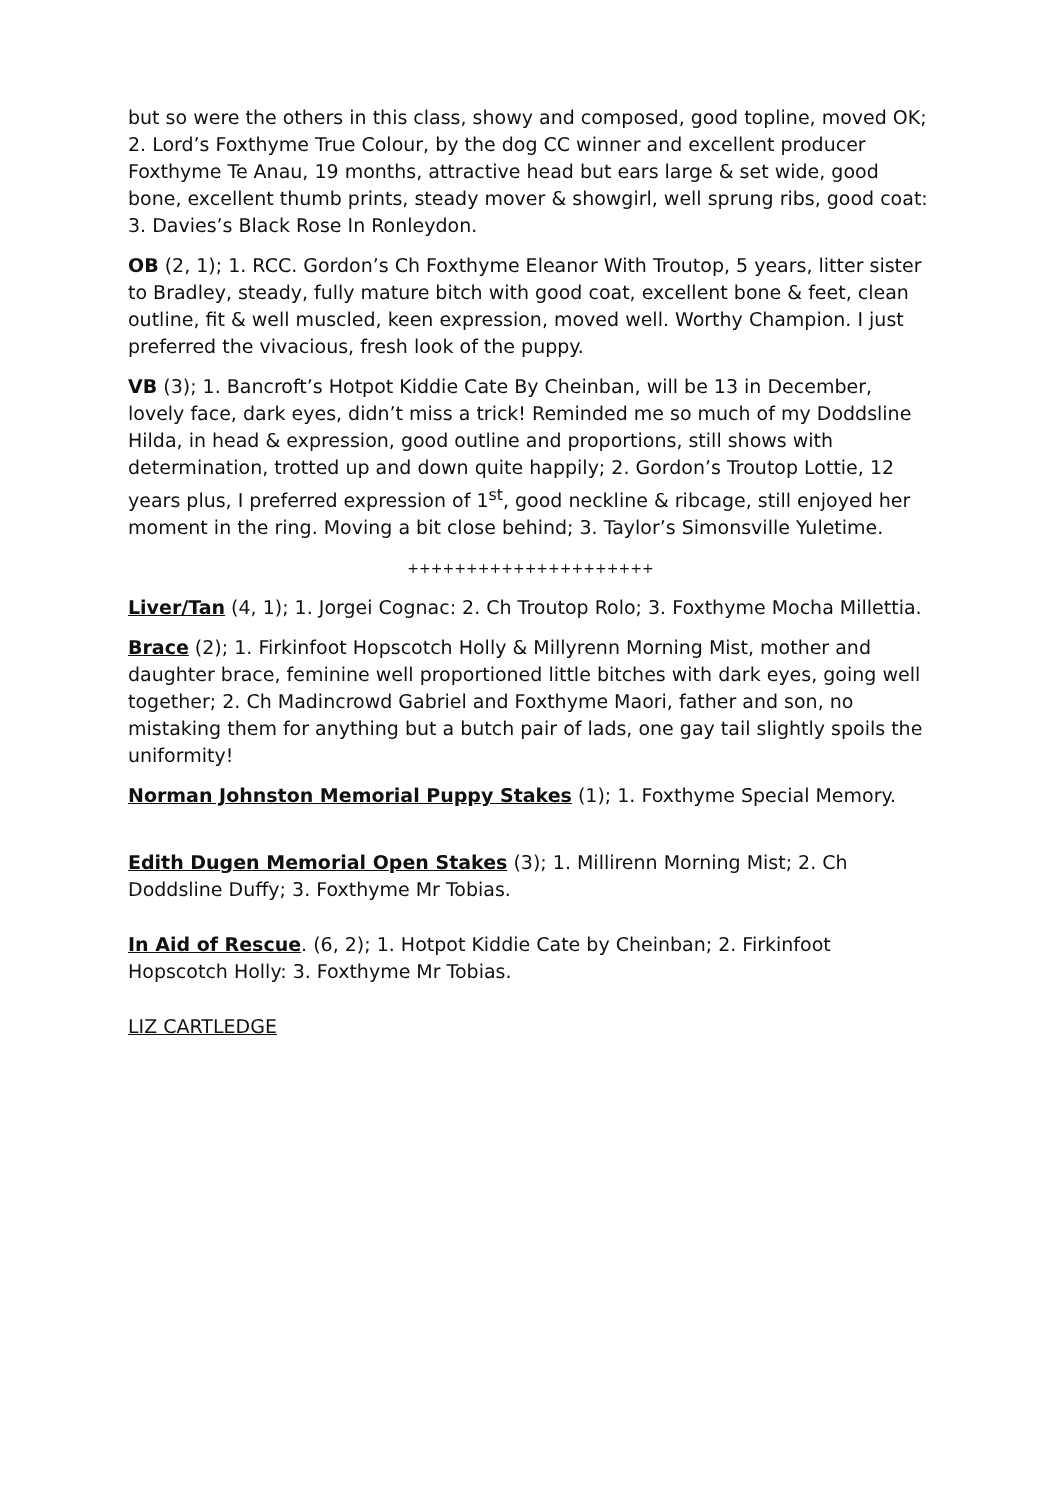but so were the others in this class, showy and composed, good topline, moved OK; 2. Lord’s Foxthyme True Colour, by the dog CC winner and excellent producer Foxthyme Te Anau, 19 months, attractive head but ears large & set wide, good bone, excellent thumb prints, steady mover & showgirl, well sprung ribs, good coat: 3. Davies’s Black Rose In Ronleydon.
OB (2, 1); 1. RCC. Gordon’s Ch Foxthyme Eleanor With Troutop, 5 years, litter sister to Bradley, steady, fully mature bitch with good coat, excellent bone & feet, clean outline, fit & well muscled, keen expression, moved well. Worthy Champion. I just preferred the vivacious, fresh look of the puppy.
VB (3); 1. Bancroft’s Hotpot Kiddie Cate By Cheinban, will be 13 in December, lovely face, dark eyes, didn’t miss a trick! Reminded me so much of my Doddsline Hilda, in head & expression, good outline and proportions, still shows with determination, trotted up and down quite happily; 2. Gordon’s Troutop Lottie, 12 years plus, I preferred expression of 1<sup>st</sup>, good neckline & ribcage, still enjoyed her moment in the ring. Moving a bit close behind; 3. Taylor’s Simonsville Yuletime.
+++++++++++++++++++++
Liver/Tan (4, 1); 1. Jorgei Cognac: 2. Ch Troutop Rolo; 3. Foxthyme Mocha Millettia.
Brace (2); 1. Firkinfoot Hopscotch Holly & Millyrenn Morning Mist, mother and daughter brace, feminine well proportioned little bitches with dark eyes, going well together; 2. Ch Madincrowd Gabriel and Foxthyme Maori, father and son, no mistaking them for anything but a butch pair of lads, one gay tail slightly spoils the uniformity!
Norman Johnston Memorial Puppy Stakes (1); 1. Foxthyme Special Memory.
Edith Dugen Memorial Open Stakes (3); 1. Millirenn Morning Mist; 2. Ch Doddsline Duffy; 3. Foxthyme Mr Tobias.
In Aid of Rescue. (6, 2); 1. Hotpot Kiddie Cate by Cheinban; 2. Firkinfoot Hopscotch Holly: 3. Foxthyme Mr Tobias.
LIZ CARTLEDGE